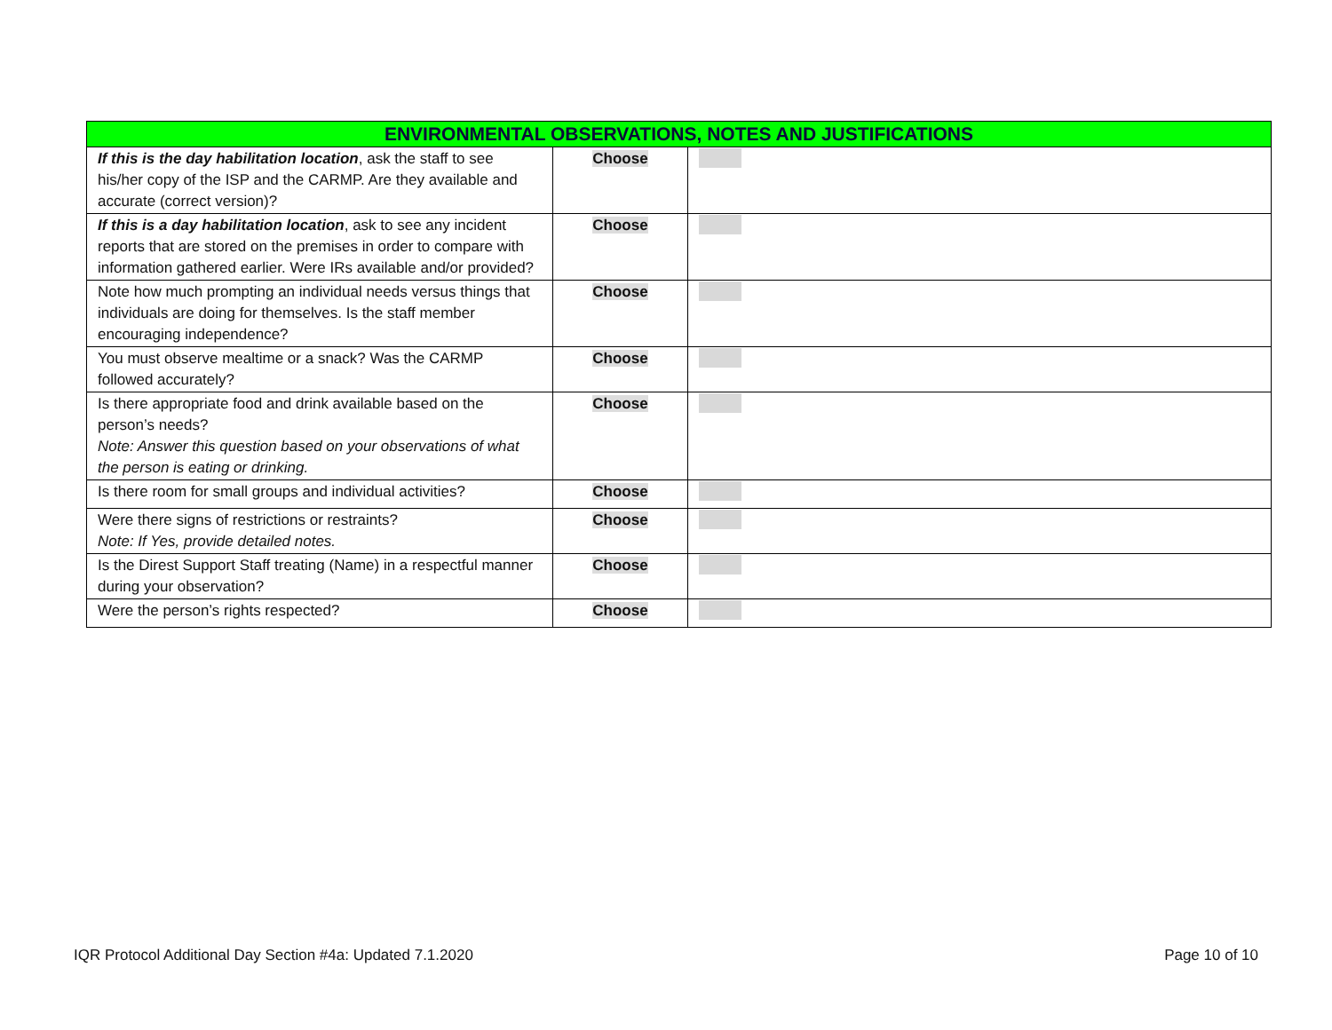| ENVIRONMENTAL OBSERVATIONS, NOTES AND JUSTIFICATIONS | | |
| --- | --- | --- |
| If this is the day habilitation location , ask the staff to see his/her copy of the ISP and the CARMP. Are they available and accurate (correct version)? | Choose | |
| If this is a day habilitation location , ask to see any incident reports that are stored on the premises in order to compare with information gathered earlier. Were IRs available and/or provided? | Choose | |
| Note how much prompting an individual needs versus things that individuals are doing for themselves. Is the staff member encouraging independence? | Choose | |
| You must observe mealtime or a snack? Was the CARMP followed accurately? | Choose | |
| Is there appropriate food and drink available based on the person’s needs? Note: Answer this question based on your observations of what the person is eating or drinking. | Choose | |
| Is there room for small groups and individual activities? | Choose | |
| Were there signs of restrictions or restraints? Note: If Yes, provide detailed notes. | Choose | |
| Is the Direst Support Staff treating (Name) in a respectful manner during your observation? | Choose | |
| Were the person’s rights respected? | Choose | |
IQR Protocol Additional Day Section #4a: Updated 7.1.2020 Page 10 of 10